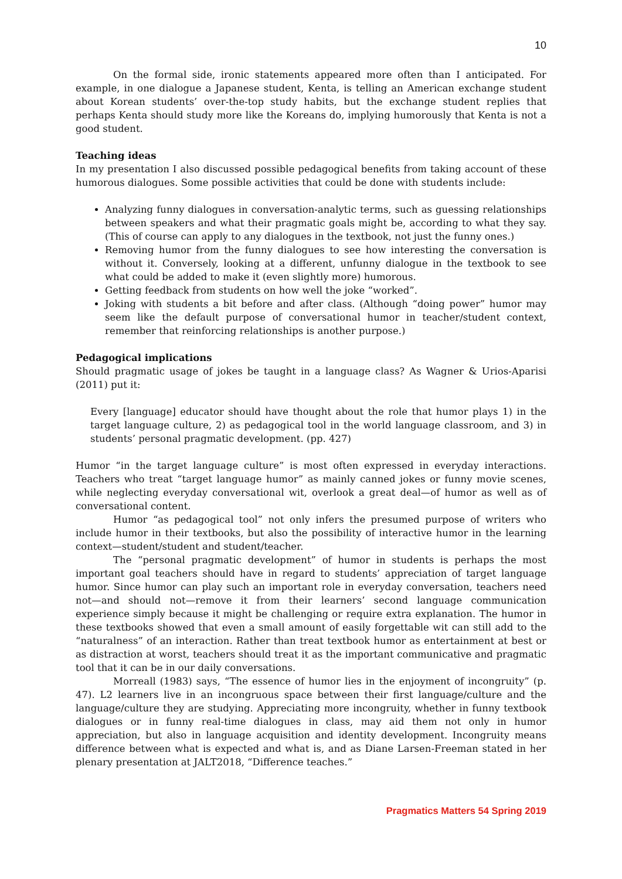10
On the formal side, ironic statements appeared more often than I anticipated. For example, in one dialogue a Japanese student, Kenta, is telling an American exchange student about Korean students’ over-the-top study habits, but the exchange student replies that perhaps Kenta should study more like the Koreans do, implying humorously that Kenta is not a good student.
Teaching ideas
In my presentation I also discussed possible pedagogical benefits from taking account of these humorous dialogues. Some possible activities that could be done with students include:
Analyzing funny dialogues in conversation-analytic terms, such as guessing relationships between speakers and what their pragmatic goals might be, according to what they say. (This of course can apply to any dialogues in the textbook, not just the funny ones.)
Removing humor from the funny dialogues to see how interesting the conversation is without it. Conversely, looking at a different, unfunny dialogue in the textbook to see what could be added to make it (even slightly more) humorous.
Getting feedback from students on how well the joke “worked”.
Joking with students a bit before and after class. (Although “doing power” humor may seem like the default purpose of conversational humor in teacher/student context, remember that reinforcing relationships is another purpose.)
Pedagogical implications
Should pragmatic usage of jokes be taught in a language class? As Wagner & Urios-Aparisi (2011) put it:
Every [language] educator should have thought about the role that humor plays 1) in the target language culture, 2) as pedagogical tool in the world language classroom, and 3) in students’ personal pragmatic development. (pp. 427)
Humor “in the target language culture” is most often expressed in everyday interactions. Teachers who treat “target language humor” as mainly canned jokes or funny movie scenes, while neglecting everyday conversational wit, overlook a great deal—of humor as well as of conversational content.
Humor “as pedagogical tool” not only infers the presumed purpose of writers who include humor in their textbooks, but also the possibility of interactive humor in the learning context—student/student and student/teacher.
The “personal pragmatic development” of humor in students is perhaps the most important goal teachers should have in regard to students’ appreciation of target language humor. Since humor can play such an important role in everyday conversation, teachers need not—and should not—remove it from their learners’ second language communication experience simply because it might be challenging or require extra explanation. The humor in these textbooks showed that even a small amount of easily forgettable wit can still add to the “naturalness” of an interaction. Rather than treat textbook humor as entertainment at best or as distraction at worst, teachers should treat it as the important communicative and pragmatic tool that it can be in our daily conversations.
Morreall (1983) says, “The essence of humor lies in the enjoyment of incongruity” (p. 47). L2 learners live in an incongruous space between their first language/culture and the language/culture they are studying. Appreciating more incongruity, whether in funny textbook dialogues or in funny real-time dialogues in class, may aid them not only in humor appreciation, but also in language acquisition and identity development. Incongruity means difference between what is expected and what is, and as Diane Larsen-Freeman stated in her plenary presentation at JALT2018, “Difference teaches.”
Pragmatics Matters 54 Spring 2019